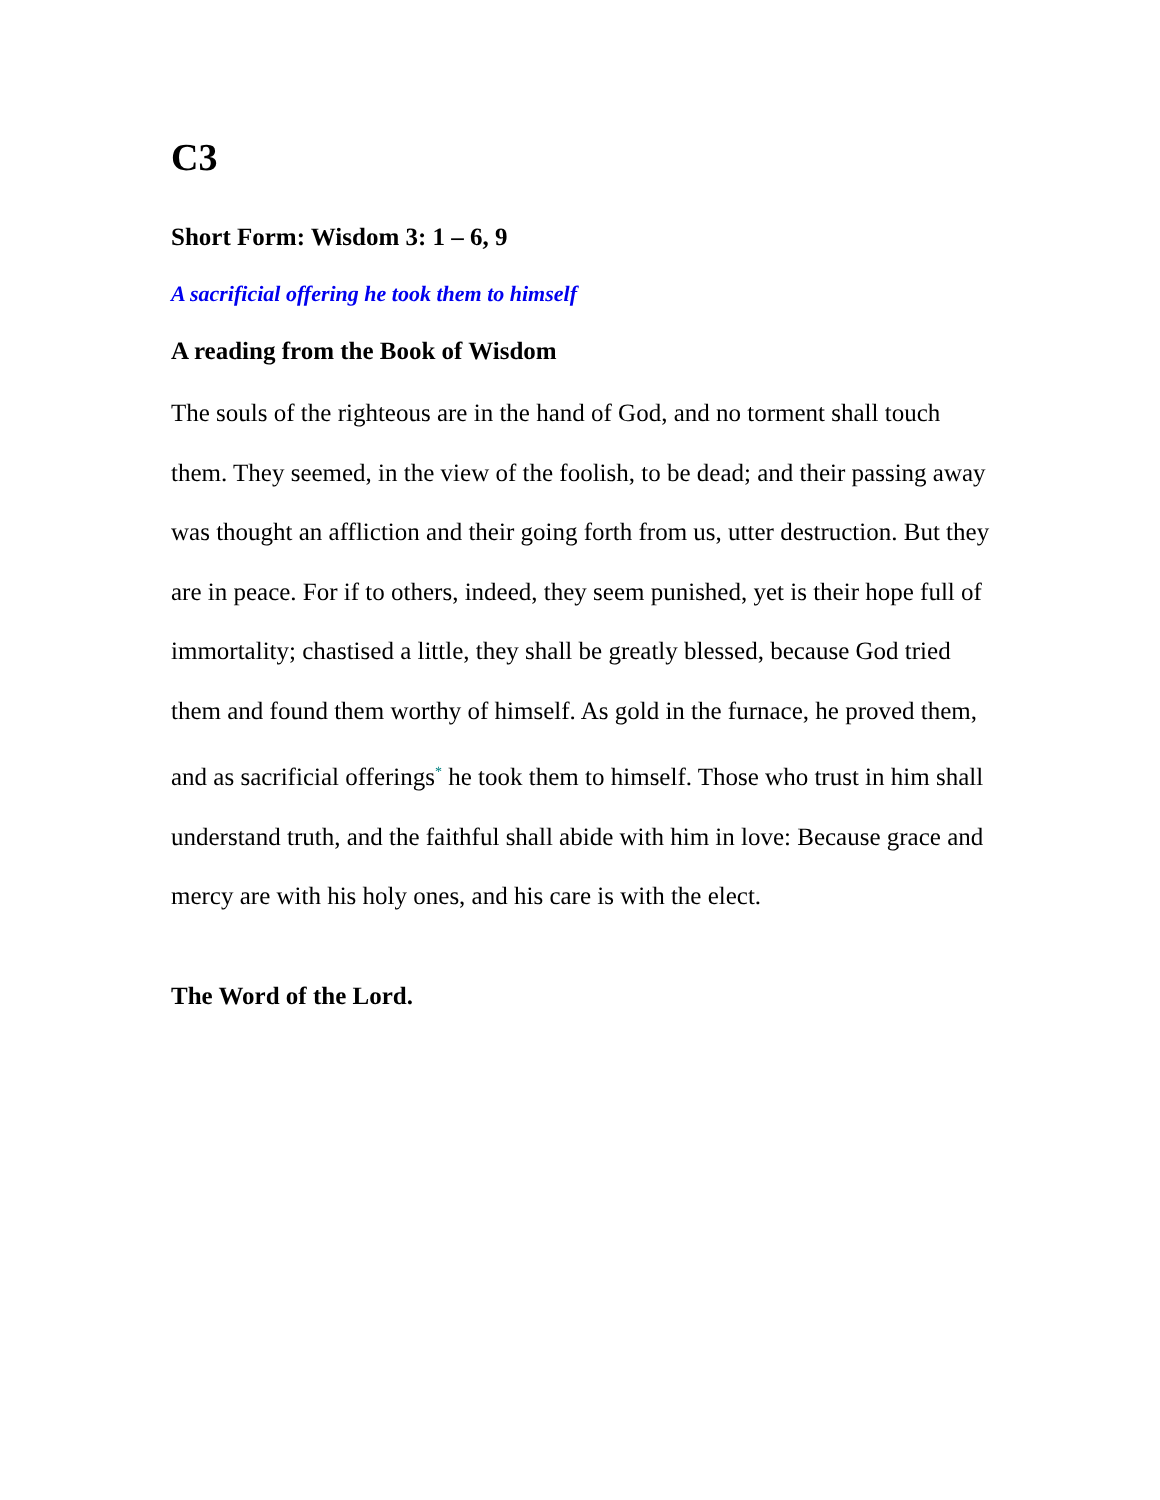C3
Short Form: Wisdom 3: 1 – 6, 9
A sacrificial offering he took them to himself
A reading from the Book of Wisdom
The souls of the righteous are in the hand of God, and no torment shall touch them. They seemed, in the view of the foolish, to be dead; and their passing away was thought an affliction and their going forth from us, utter destruction. But they are in peace. For if to others, indeed, they seem punished, yet is their hope full of immortality; chastised a little, they shall be greatly blessed, because God tried them and found them worthy of himself. As gold in the furnace, he proved them, and as sacrificial offerings<sup>*</sup> he took them to himself. Those who trust in him shall understand truth, and the faithful shall abide with him in love: Because grace and mercy are with his holy ones, and his care is with the elect.
The Word of the Lord.